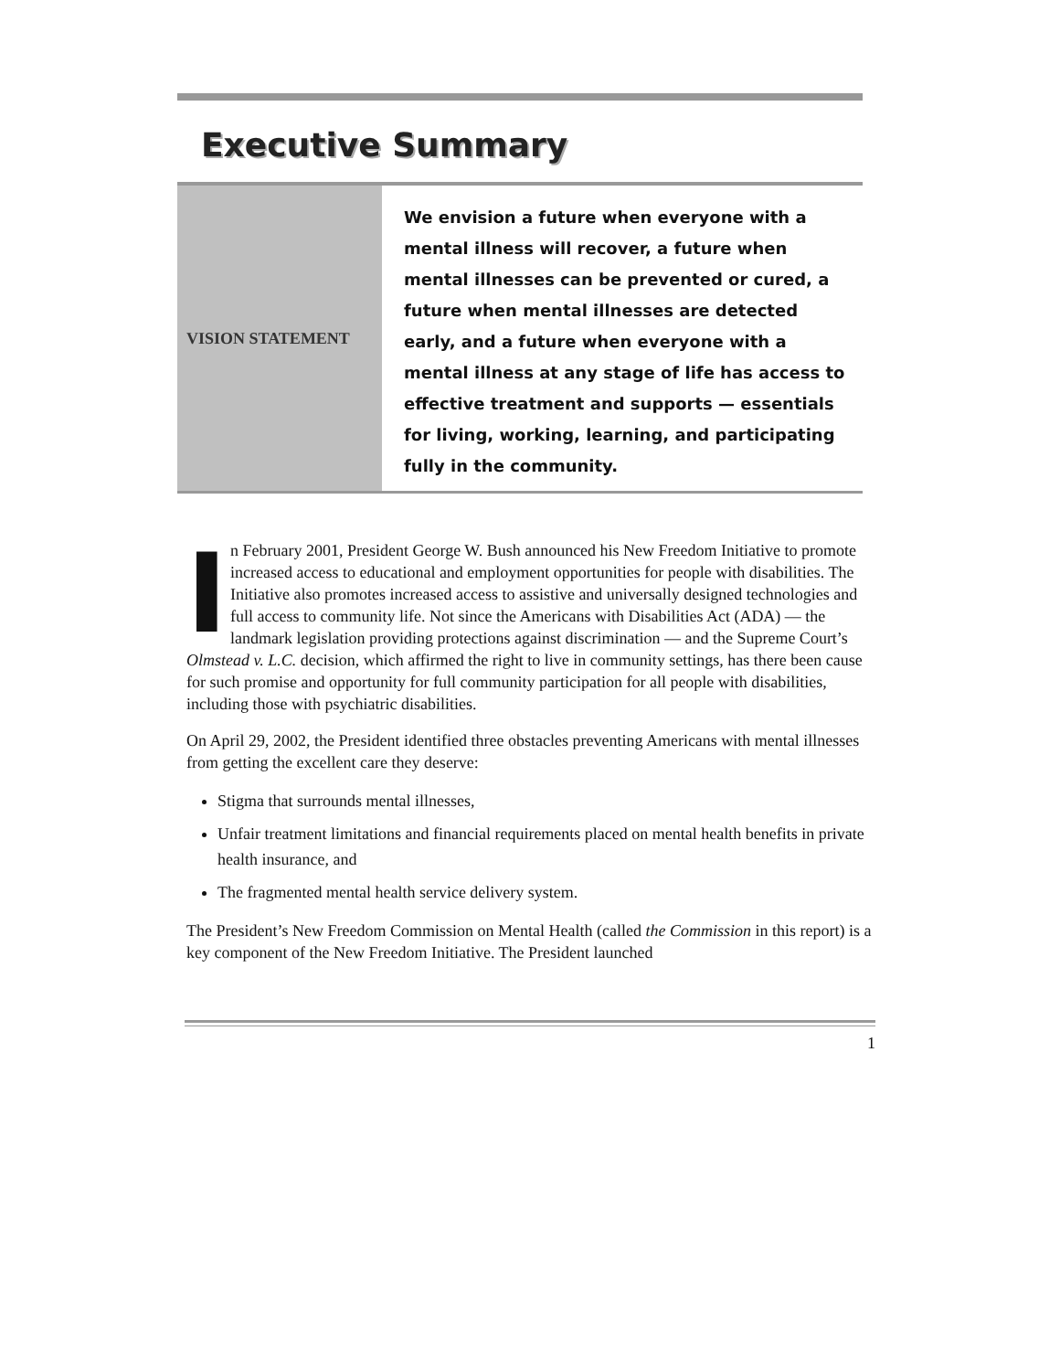Executive Summary
VISION STATEMENT
We envision a future when everyone with a mental illness will recover, a future when mental illnesses can be prevented or cured, a future when mental illnesses are detected early, and a future when everyone with a mental illness at any stage of life has access to effective treatment and supports — essentials for living, working, learning, and participating fully in the community.
In February 2001, President George W. Bush announced his New Freedom Initiative to promote increased access to educational and employment opportunities for people with disabilities. The Initiative also promotes increased access to assistive and universally designed technologies and full access to community life. Not since the Americans with Disabilities Act (ADA) — the landmark legislation providing protections against discrimination — and the Supreme Court’s Olmstead v. L.C. decision, which affirmed the right to live in community settings, has there been cause for such promise and opportunity for full community participation for all people with disabilities, including those with psychiatric disabilities.
On April 29, 2002, the President identified three obstacles preventing Americans with mental illnesses from getting the excellent care they deserve:
Stigma that surrounds mental illnesses,
Unfair treatment limitations and financial requirements placed on mental health benefits in private health insurance, and
The fragmented mental health service delivery system.
The President’s New Freedom Commission on Mental Health (called the Commission in this report) is a key component of the New Freedom Initiative. The President launched
1